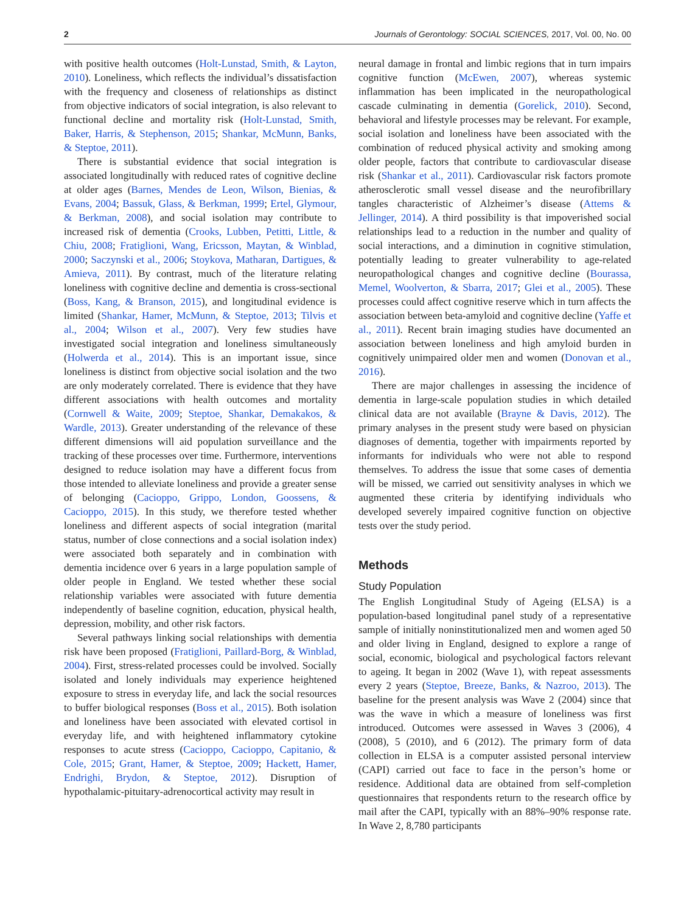2 Journals of Gerontology: SOCIAL SCIENCES, 2017, Vol. 00, No. 00
with positive health outcomes (Holt-Lunstad, Smith, & Layton, 2010). Loneliness, which reflects the individual’s dissatisfaction with the frequency and closeness of relationships as distinct from objective indicators of social integration, is also relevant to functional decline and mortality risk (Holt-Lunstad, Smith, Baker, Harris, & Stephenson, 2015; Shankar, McMunn, Banks, & Steptoe, 2011).
There is substantial evidence that social integration is associated longitudinally with reduced rates of cognitive decline at older ages (Barnes, Mendes de Leon, Wilson, Bienias, & Evans, 2004; Bassuk, Glass, & Berkman, 1999; Ertel, Glymour, & Berkman, 2008), and social isolation may contribute to increased risk of dementia (Crooks, Lubben, Petitti, Little, & Chiu, 2008; Fratiglioni, Wang, Ericsson, Maytan, & Winblad, 2000; Saczynski et al., 2006; Stoykova, Matharan, Dartigues, & Amieva, 2011). By contrast, much of the literature relating loneliness with cognitive decline and dementia is cross-sectional (Boss, Kang, & Branson, 2015), and longitudinal evidence is limited (Shankar, Hamer, McMunn, & Steptoe, 2013; Tilvis et al., 2004; Wilson et al., 2007). Very few studies have investigated social integration and loneliness simultaneously (Holwerda et al., 2014). This is an important issue, since loneliness is distinct from objective social isolation and the two are only moderately correlated. There is evidence that they have different associations with health outcomes and mortality (Cornwell & Waite, 2009; Steptoe, Shankar, Demakakos, & Wardle, 2013). Greater understanding of the relevance of these different dimensions will aid population surveillance and the tracking of these processes over time. Furthermore, interventions designed to reduce isolation may have a different focus from those intended to alleviate loneliness and provide a greater sense of belonging (Cacioppo, Grippo, London, Goossens, & Cacioppo, 2015). In this study, we therefore tested whether loneliness and different aspects of social integration (marital status, number of close connections and a social isolation index) were associated both separately and in combination with dementia incidence over 6 years in a large population sample of older people in England. We tested whether these social relationship variables were associated with future dementia independently of baseline cognition, education, physical health, depression, mobility, and other risk factors.
Several pathways linking social relationships with dementia risk have been proposed (Fratiglioni, Paillard-Borg, & Winblad, 2004). First, stress-related processes could be involved. Socially isolated and lonely individuals may experience heightened exposure to stress in everyday life, and lack the social resources to buffer biological responses (Boss et al., 2015). Both isolation and loneliness have been associated with elevated cortisol in everyday life, and with heightened inflammatory cytokine responses to acute stress (Cacioppo, Cacioppo, Capitanio, & Cole, 2015; Grant, Hamer, & Steptoe, 2009; Hackett, Hamer, Endrighi, Brydon, & Steptoe, 2012). Disruption of hypothalamic-pituitary-adrenocortical activity may result in
neural damage in frontal and limbic regions that in turn impairs cognitive function (McEwen, 2007), whereas systemic inflammation has been implicated in the neuropathological cascade culminating in dementia (Gorelick, 2010). Second, behavioral and lifestyle processes may be relevant. For example, social isolation and loneliness have been associated with the combination of reduced physical activity and smoking among older people, factors that contribute to cardiovascular disease risk (Shankar et al., 2011). Cardiovascular risk factors promote atherosclerotic small vessel disease and the neurofibrillary tangles characteristic of Alzheimer’s disease (Attems & Jellinger, 2014). A third possibility is that impoverished social relationships lead to a reduction in the number and quality of social interactions, and a diminution in cognitive stimulation, potentially leading to greater vulnerability to age-related neuropathological changes and cognitive decline (Bourassa, Memel, Woolverton, & Sbarra, 2017; Glei et al., 2005). These processes could affect cognitive reserve which in turn affects the association between beta-amyloid and cognitive decline (Yaffe et al., 2011). Recent brain imaging studies have documented an association between loneliness and high amyloid burden in cognitively unimpaired older men and women (Donovan et al., 2016).
There are major challenges in assessing the incidence of dementia in large-scale population studies in which detailed clinical data are not available (Brayne & Davis, 2012). The primary analyses in the present study were based on physician diagnoses of dementia, together with impairments reported by informants for individuals who were not able to respond themselves. To address the issue that some cases of dementia will be missed, we carried out sensitivity analyses in which we augmented these criteria by identifying individuals who developed severely impaired cognitive function on objective tests over the study period.
Methods
Study Population
The English Longitudinal Study of Ageing (ELSA) is a population-based longitudinal panel study of a representative sample of initially noninstitutionalized men and women aged 50 and older living in England, designed to explore a range of social, economic, biological and psychological factors relevant to ageing. It began in 2002 (Wave 1), with repeat assessments every 2 years (Steptoe, Breeze, Banks, & Nazroo, 2013). The baseline for the present analysis was Wave 2 (2004) since that was the wave in which a measure of loneliness was first introduced. Outcomes were assessed in Waves 3 (2006), 4 (2008), 5 (2010), and 6 (2012). The primary form of data collection in ELSA is a computer assisted personal interview (CAPI) carried out face to face in the person’s home or residence. Additional data are obtained from self-completion questionnaires that respondents return to the research office by mail after the CAPI, typically with an 88%–90% response rate. In Wave 2, 8,780 participants